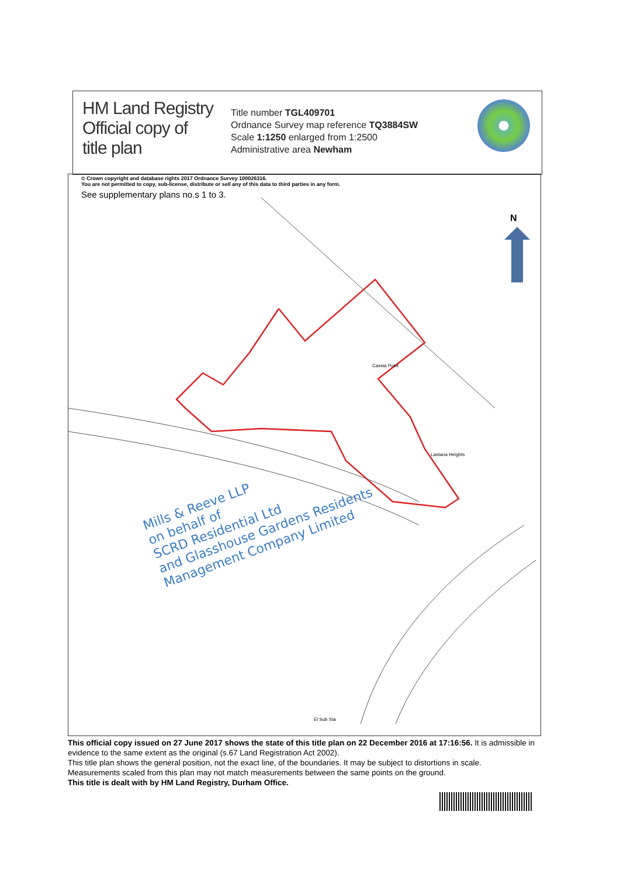HM Land Registry
Official copy of
title plan
Title number TGL409701
Ordnance Survey map reference TQ3884SW
Scale 1:1250 enlarged from 1:2500
Administrative area Newham
© Crown copyright and database rights 2017 Ordnance Survey 100026316.
You are not permitted to copy, sub-license, distribute or sell any of this data to third parties in any form.
See supplementary plans no.s 1 to 3.
Cassia Point
Lantana Heights
El Sub Sta
N
Mills & Reeve LLP
on behalf of
SCRD Residential Ltd
and Glasshouse Gardens Residents
Management Company Limited
This official copy issued on 27 June 2017 shows the state of this title plan on 22 December 2016 at 17:16:56. It is admissible in evidence to the same extent as the original (s.67 Land Registration Act 2002).
This title plan shows the general position, not the exact line, of the boundaries. It may be subject to distortions in scale. Measurements scaled from this plan may not match measurements between the same points on the ground.
This title is dealt with by HM Land Registry, Durham Office.